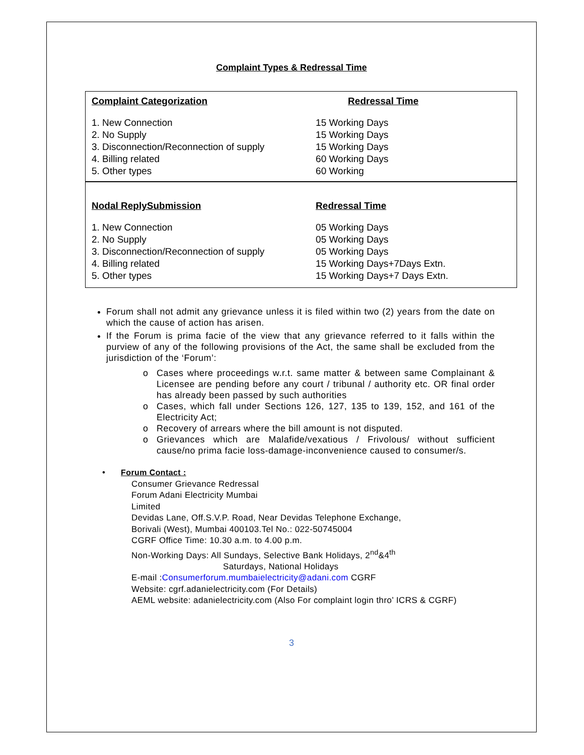Complaint Types & Redressal Time
| Complaint Categorization | Redressal Time |
| --- | --- |
| 1. New Connection | 15 Working Days |
| 2. No Supply | 15 Working Days |
| 3. Disconnection/Reconnection of supply | 15 Working Days |
| 4. Billing related | 60 Working Days |
| 5. Other types | 60 Working |
| Nodal ReplySubmission | Redressal Time |
| 1. New Connection | 05 Working Days |
| 2. No Supply | 05 Working Days |
| 3. Disconnection/Reconnection of supply | 05 Working Days |
| 4. Billing related | 15 Working Days+7Days Extn. |
| 5. Other types | 15 Working Days+7 Days Extn. |
Forum shall not admit any grievance unless it is filed within two (2) years from the date on which the cause of action has arisen.
If the Forum is prima facie of the view that any grievance referred to it falls within the purview of any of the following provisions of the Act, the same shall be excluded from the jurisdiction of the ‘Forum’:
Cases where proceedings w.r.t. same matter & between same Complainant & Licensee are pending before any court / tribunal / authority etc. OR final order has already been passed by such authorities
Cases, which fall under Sections 126, 127, 135 to 139, 152, and 161 of the Electricity Act;
Recovery of arrears where the bill amount is not disputed.
Grievances which are Malafide/vexatious / Frivolous/ without sufficient cause/no prima facie loss-damage-inconvenience caused to consumer/s.
• Forum Contact :
Consumer Grievance Redressal
Forum Adani Electricity Mumbai
Limited
Devidas Lane, Off.S.V.P. Road, Near Devidas Telephone Exchange,
Borivali (West), Mumbai 400103.Tel No.: 022-50745004
CGRF Office Time: 10.30 a.m. to 4.00 p.m.
Non-Working Days: All Sundays, Selective Bank Holidays, 2<sup>nd</sup>&4<sup>th</sup>
Saturdays, National Holidays
E-mail :Consumerforum.mumbaielectricity@adani.com CGRF
Website: cgrf.adanielectricity.com (For Details)
AEML website: adanielectricity.com (Also For complaint login thro’ ICRS & CGRF)
3